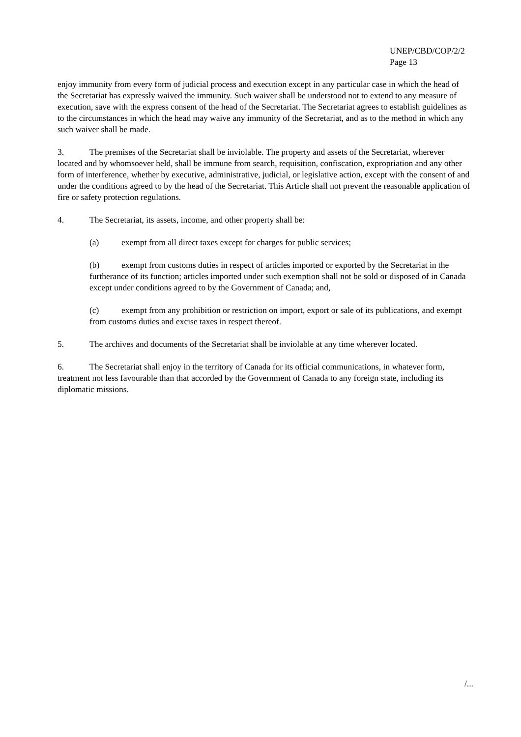UNEP/CBD/COP/2/2
Page 13
enjoy immunity from every form of judicial process and execution except in any particular case in which the head of the Secretariat has expressly waived the immunity. Such waiver shall be understood not to extend to any measure of execution, save with the express consent of the head of the Secretariat. The Secretariat agrees to establish guidelines as to the circumstances in which the head may waive any immunity of the Secretariat, and as to the method in which any such waiver shall be made.
3. The premises of the Secretariat shall be inviolable. The property and assets of the Secretariat, wherever located and by whomsoever held, shall be immune from search, requisition, confiscation, expropriation and any other form of interference, whether by executive, administrative, judicial, or legislative action, except with the consent of and under the conditions agreed to by the head of the Secretariat. This Article shall not prevent the reasonable application of fire or safety protection regulations.
4. The Secretariat, its assets, income, and other property shall be:
(a) exempt from all direct taxes except for charges for public services;
(b) exempt from customs duties in respect of articles imported or exported by the Secretariat in the furtherance of its function; articles imported under such exemption shall not be sold or disposed of in Canada except under conditions agreed to by the Government of Canada; and,
(c) exempt from any prohibition or restriction on import, export or sale of its publications, and exempt from customs duties and excise taxes in respect thereof.
5. The archives and documents of the Secretariat shall be inviolable at any time wherever located.
6. The Secretariat shall enjoy in the territory of Canada for its official communications, in whatever form, treatment not less favourable than that accorded by the Government of Canada to any foreign state, including its diplomatic missions.
/...